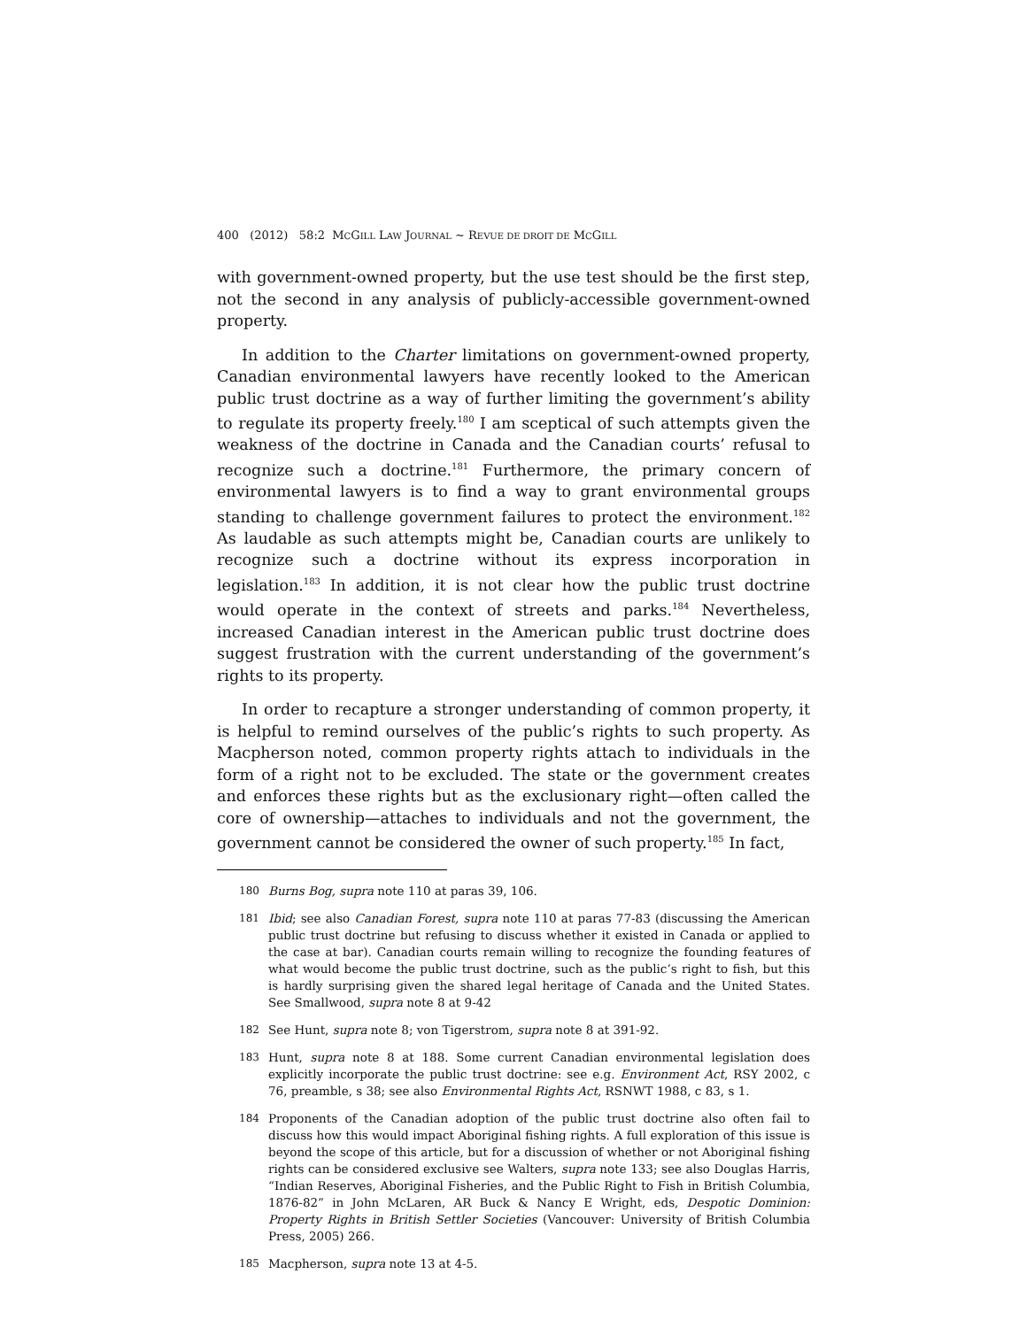400 (2012) 58:2 MCGILL LAW JOURNAL ~ REVUE DE DROIT DE MCGILL
with government-owned property, but the use test should be the first step, not the second in any analysis of publicly-accessible government-owned property.
In addition to the Charter limitations on government-owned property, Canadian environmental lawyers have recently looked to the American public trust doctrine as a way of further limiting the government’s ability to regulate its property freely.<sup>180</sup> I am sceptical of such attempts given the weakness of the doctrine in Canada and the Canadian courts’ refusal to recognize such a doctrine.<sup>181</sup> Furthermore, the primary concern of environmental lawyers is to find a way to grant environmental groups standing to challenge government failures to protect the environment.<sup>182</sup> As laudable as such attempts might be, Canadian courts are unlikely to recognize such a doctrine without its express incorporation in legislation.<sup>183</sup> In addition, it is not clear how the public trust doctrine would operate in the context of streets and parks.<sup>184</sup> Nevertheless, increased Canadian interest in the American public trust doctrine does suggest frustration with the current understanding of the government’s rights to its property.
In order to recapture a stronger understanding of common property, it is helpful to remind ourselves of the public’s rights to such property. As Macpherson noted, common property rights attach to individuals in the form of a right not to be excluded. The state or the government creates and enforces these rights but as the exclusionary right—often called the core of ownership—attaches to individuals and not the government, the government cannot be considered the owner of such property.<sup>185</sup> In fact,
180 Burns Bog, supra note 110 at paras 39, 106.
181 Ibid; see also Canadian Forest, supra note 110 at paras 77-83 (discussing the American public trust doctrine but refusing to discuss whether it existed in Canada or applied to the case at bar). Canadian courts remain willing to recognize the founding features of what would become the public trust doctrine, such as the public’s right to fish, but this is hardly surprising given the shared legal heritage of Canada and the United States. See Smallwood, supra note 8 at 9-42
182 See Hunt, supra note 8; von Tigerstrom, supra note 8 at 391-92.
183 Hunt, supra note 8 at 188. Some current Canadian environmental legislation does explicitly incorporate the public trust doctrine: see e.g. Environment Act, RSY 2002, c 76, preamble, s 38; see also Environmental Rights Act, RSNWT 1988, c 83, s 1.
184 Proponents of the Canadian adoption of the public trust doctrine also often fail to discuss how this would impact Aboriginal fishing rights. A full exploration of this issue is beyond the scope of this article, but for a discussion of whether or not Aboriginal fishing rights can be considered exclusive see Walters, supra note 133; see also Douglas Harris, “Indian Reserves, Aboriginal Fisheries, and the Public Right to Fish in British Columbia, 1876-82” in John McLaren, AR Buck & Nancy E Wright, eds, Despotic Dominion: Property Rights in British Settler Societies (Vancouver: University of British Columbia Press, 2005) 266.
185 Macpherson, supra note 13 at 4-5.